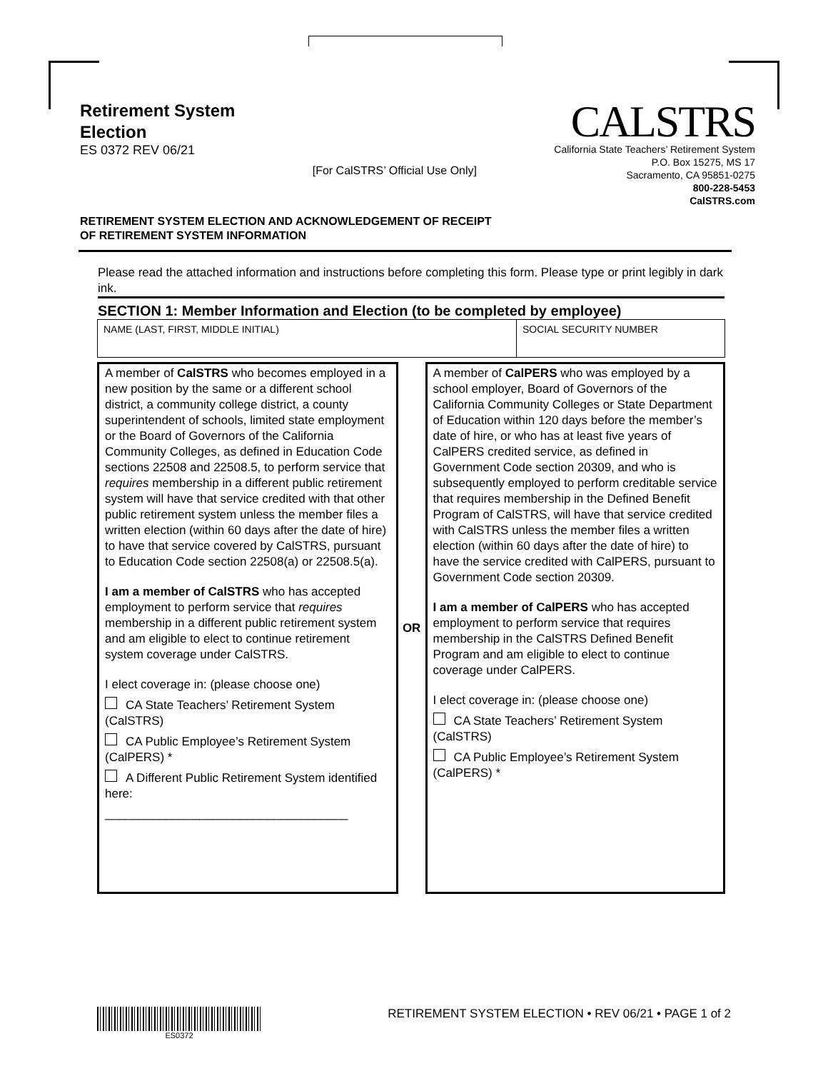Retirement System
Election
ES 0372 REV 06/21
[For CalSTRS’ Official Use Only]
CALSTRS
California State Teachers’ Retirement System
P.O. Box 15275, MS 17
Sacramento, CA 95851-0275
800-228-5453
CalSTRS.com
RETIREMENT SYSTEM ELECTION AND ACKNOWLEDGEMENT OF RECEIPT
OF RETIREMENT SYSTEM INFORMATION
Please read the attached information and instructions before completing this form. Please type or print legibly in dark ink.
SECTION 1: Member Information and Election (to be completed by employee)
| NAME (LAST, FIRST, MIDDLE INITIAL) | SOCIAL SECURITY NUMBER |
| A member of CalSTRS who becomes employed in a new position by the same or a different school district, a community college district, a county superintendent of schools, limited state employment or the Board of Governors of the California Community Colleges, as defined in Education Code sections 22508 and 22508.5, to perform service that requires membership in a different public retirement system will have that service credited with that other public retirement system unless the member files a written election (within 60 days after the date of hire) to have that service covered by CalSTRS, pursuant to Education Code section 22508(a) or 22508.5(a). I am a member of CalSTRS who has accepted employment to perform service that requires membership in a different public retirement system and am eligible to elect to continue retirement system coverage under CalSTRS. I elect coverage in: (please choose one) CA State Teachers’ Retirement System (CalSTRS) CA Public Employee’s Retirement System (CalPERS) * A Different Public Retirement System identified here: ____________________________________ | OR | A member of CalPERS who was employed by a school employer, Board of Governors of the California Community Colleges or State Department of Education within 120 days before the member’s date of hire, or who has at least five years of CalPERS credited service, as defined in Government Code section 20309, and who is subsequently employed to perform creditable service that requires membership in the Defined Benefit Program of CalSTRS, will have that service credited with CalSTRS unless the member files a written election (within 60 days after the date of hire) to have the service credited with CalPERS, pursuant to Government Code section 20309. I am a member of CalPERS who has accepted employment to perform service that requires membership in the CalSTRS Defined Benefit Program and am eligible to elect to continue coverage under CalPERS. I elect coverage in: (please choose one) CA State Teachers’ Retirement System (CalSTRS) CA Public Employee’s Retirement System (CalPERS) * |
ES0372
RETIREMENT SYSTEM ELECTION • REV 06/21 • PAGE 1 of 2